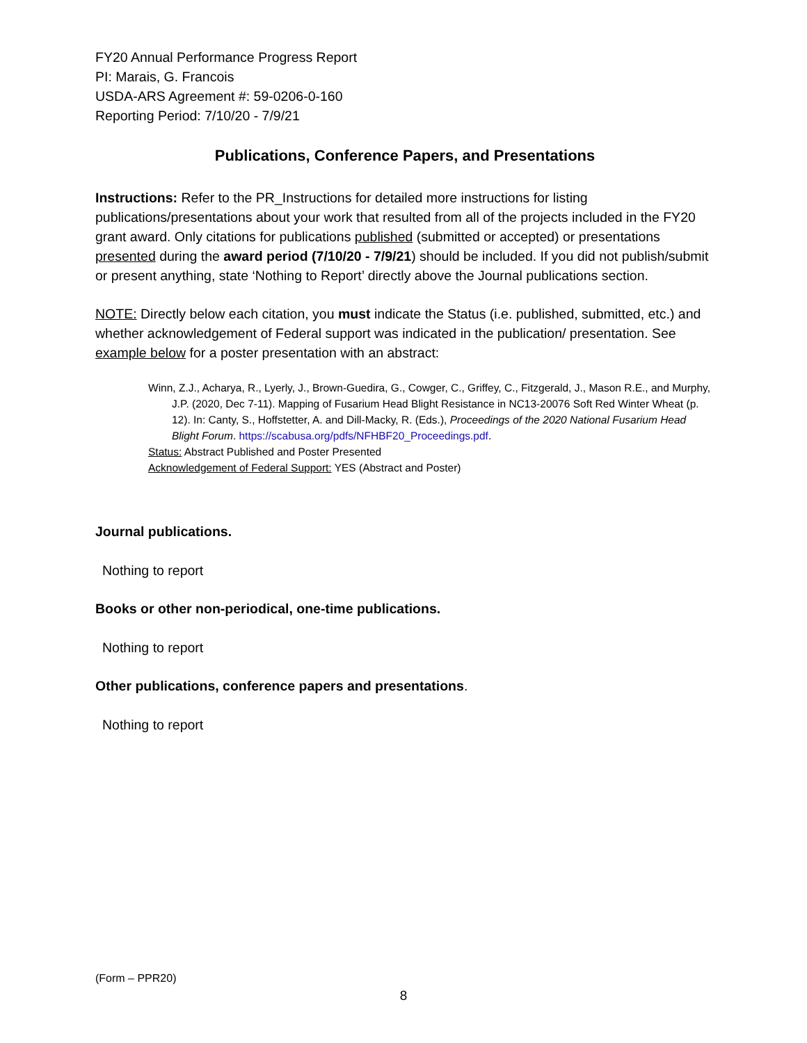FY20 Annual Performance Progress Report
PI: Marais, G. Francois
USDA-ARS Agreement #: 59-0206-0-160
Reporting Period: 7/10/20 - 7/9/21
Publications, Conference Papers, and Presentations
Instructions: Refer to the PR_Instructions for detailed more instructions for listing publications/presentations about your work that resulted from all of the projects included in the FY20 grant award. Only citations for publications published (submitted or accepted) or presentations presented during the award period (7/10/20 - 7/9/21) should be included. If you did not publish/submit or present anything, state ‘Nothing to Report’ directly above the Journal publications section.
NOTE: Directly below each citation, you must indicate the Status (i.e. published, submitted, etc.) and whether acknowledgement of Federal support was indicated in the publication/ presentation. See example below for a poster presentation with an abstract:
Winn, Z.J., Acharya, R., Lyerly, J., Brown-Guedira, G., Cowger, C., Griffey, C., Fitzgerald, J., Mason R.E., and Murphy, J.P. (2020, Dec 7-11). Mapping of Fusarium Head Blight Resistance in NC13-20076 Soft Red Winter Wheat (p. 12). In: Canty, S., Hoffstetter, A. and Dill-Macky, R. (Eds.), Proceedings of the 2020 National Fusarium Head Blight Forum. https://scabusa.org/pdfs/NFHBF20_Proceedings.pdf.
Status: Abstract Published and Poster Presented
Acknowledgement of Federal Support: YES (Abstract and Poster)
Journal publications.
Nothing to report
Books or other non-periodical, one-time publications.
Nothing to report
Other publications, conference papers and presentations.
Nothing to report
(Form – PPR20)
8